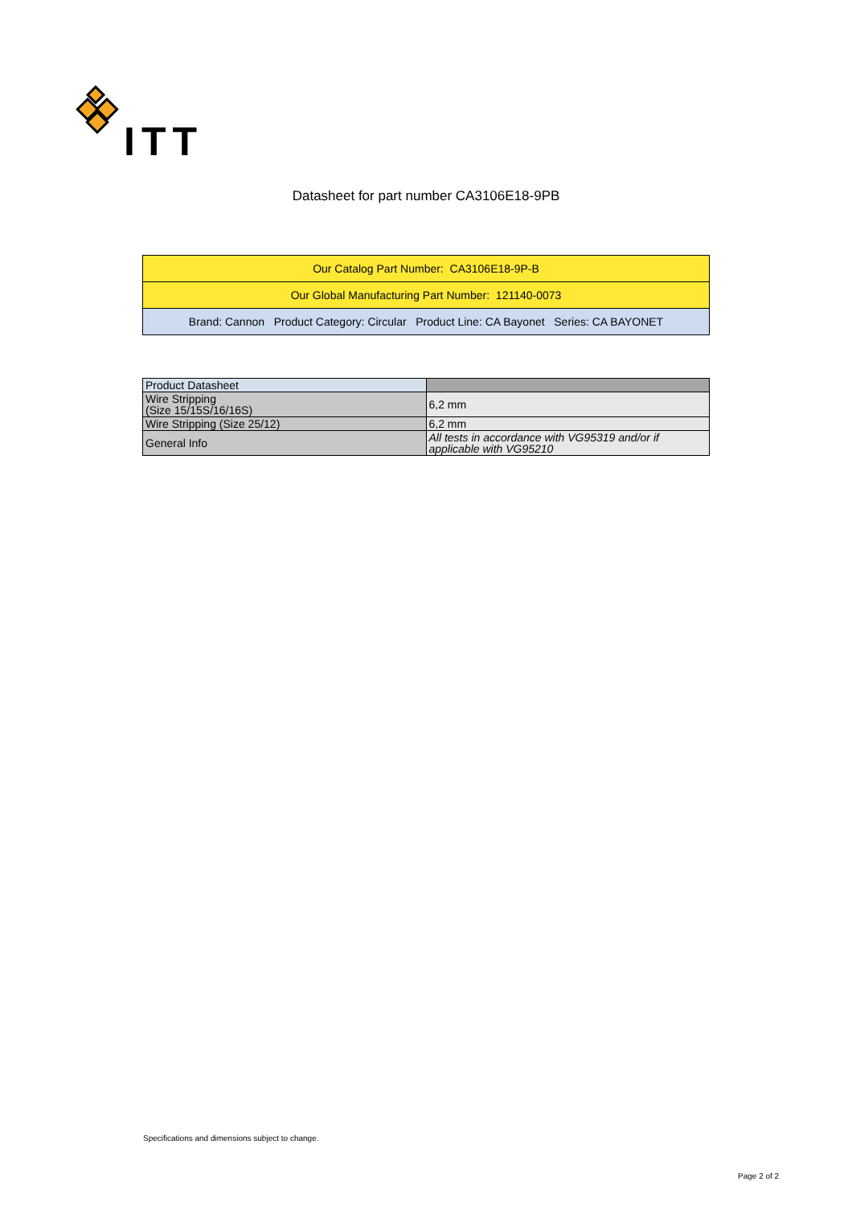ITT
Datasheet for part number CA3106E18-9PB
| Our Catalog Part Number: CA3106E18-9P-B |
| Our Global Manufacturing Part Number: 121140-0073 |
| Brand: Cannon Product Category: Circular Product Line: CA Bayonet Series: CA BAYONET |
| Product Datasheet | |
| --- | --- |
| Wire Stripping (Size 15/15S/16/16S) | 6,2 mm |
| Wire Stripping (Size 25/12) | 6,2 mm |
| General Info | All tests in accordance with VG95319 and/or if applicable with VG95210 |
Specifications and dimensions subject to change.
Page 2 of 2